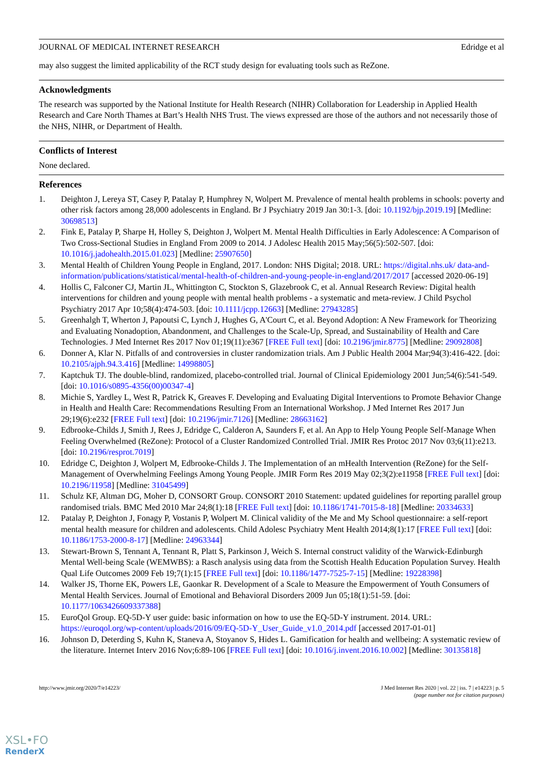JOURNAL OF MEDICAL INTERNET RESEARCH Edridge et al
may also suggest the limited applicability of the RCT study design for evaluating tools such as ReZone.
Acknowledgments
The research was supported by the National Institute for Health Research (NIHR) Collaboration for Leadership in Applied Health Research and Care North Thames at Bart’s Health NHS Trust. The views expressed are those of the authors and not necessarily those of the NHS, NIHR, or Department of Health.
Conflicts of Interest
None declared.
References
1. Deighton J, Lereya ST, Casey P, Patalay P, Humphrey N, Wolpert M. Prevalence of mental health problems in schools: poverty and other risk factors among 28,000 adolescents in England. Br J Psychiatry 2019 Jan 30:1-3. [doi: 10.1192/bjp.2019.19] [Medline: 30698513]
2. Fink E, Patalay P, Sharpe H, Holley S, Deighton J, Wolpert M. Mental Health Difficulties in Early Adolescence: A Comparison of Two Cross-Sectional Studies in England From 2009 to 2014. J Adolesc Health 2015 May;56(5):502-507. [doi: 10.1016/j.jadohealth.2015.01.023] [Medline: 25907650]
3. Mental Health of Children Young People in England, 2017. London: NHS Digital; 2018. URL: https://digital.nhs.uk/ data-and-information/publications/statistical/mental-health-of-children-and-young-people-in-england/2017/2017 [accessed 2020-06-19]
4. Hollis C, Falconer CJ, Martin JL, Whittington C, Stockton S, Glazebrook C, et al. Annual Research Review: Digital health interventions for children and young people with mental health problems - a systematic and meta-review. J Child Psychol Psychiatry 2017 Apr 10;58(4):474-503. [doi: 10.1111/jcpp.12663] [Medline: 27943285]
5. Greenhalgh T, Wherton J, Papoutsi C, Lynch J, Hughes G, A'Court C, et al. Beyond Adoption: A New Framework for Theorizing and Evaluating Nonadoption, Abandonment, and Challenges to the Scale-Up, Spread, and Sustainability of Health and Care Technologies. J Med Internet Res 2017 Nov 01;19(11):e367 [FREE Full text] [doi: 10.2196/jmir.8775] [Medline: 29092808]
6. Donner A, Klar N. Pitfalls of and controversies in cluster randomization trials. Am J Public Health 2004 Mar;94(3):416-422. [doi: 10.2105/ajph.94.3.416] [Medline: 14998805]
7. Kaptchuk TJ. The double-blind, randomized, placebo-controlled trial. Journal of Clinical Epidemiology 2001 Jun;54(6):541-549. [doi: 10.1016/s0895-4356(00)00347-4]
8. Michie S, Yardley L, West R, Patrick K, Greaves F. Developing and Evaluating Digital Interventions to Promote Behavior Change in Health and Health Care: Recommendations Resulting From an International Workshop. J Med Internet Res 2017 Jun 29;19(6):e232 [FREE Full text] [doi: 10.2196/jmir.7126] [Medline: 28663162]
9. Edbrooke-Childs J, Smith J, Rees J, Edridge C, Calderon A, Saunders F, et al. An App to Help Young People Self-Manage When Feeling Overwhelmed (ReZone): Protocol of a Cluster Randomized Controlled Trial. JMIR Res Protoc 2017 Nov 03;6(11):e213. [doi: 10.2196/resprot.7019]
10. Edridge C, Deighton J, Wolpert M, Edbrooke-Childs J. The Implementation of an mHealth Intervention (ReZone) for the Self-Management of Overwhelming Feelings Among Young People. JMIR Form Res 2019 May 02;3(2):e11958 [FREE Full text] [doi: 10.2196/11958] [Medline: 31045499]
11. Schulz KF, Altman DG, Moher D, CONSORT Group. CONSORT 2010 Statement: updated guidelines for reporting parallel group randomised trials. BMC Med 2010 Mar 24;8(1):18 [FREE Full text] [doi: 10.1186/1741-7015-8-18] [Medline: 20334633]
12. Patalay P, Deighton J, Fonagy P, Vostanis P, Wolpert M. Clinical validity of the Me and My School questionnaire: a self-report mental health measure for children and adolescents. Child Adolesc Psychiatry Ment Health 2014;8(1):17 [FREE Full text] [doi: 10.1186/1753-2000-8-17] [Medline: 24963344]
13. Stewart-Brown S, Tennant A, Tennant R, Platt S, Parkinson J, Weich S. Internal construct validity of the Warwick-Edinburgh Mental Well-being Scale (WEMWBS): a Rasch analysis using data from the Scottish Health Education Population Survey. Health Qual Life Outcomes 2009 Feb 19;7(1):15 [FREE Full text] [doi: 10.1186/1477-7525-7-15] [Medline: 19228398]
14. Walker JS, Thorne EK, Powers LE, Gaonkar R. Development of a Scale to Measure the Empowerment of Youth Consumers of Mental Health Services. Journal of Emotional and Behavioral Disorders 2009 Jun 05;18(1):51-59. [doi: 10.1177/1063426609337388]
15. EuroQol Group. EQ-5D-Y user guide: basic information on how to use the EQ-5D-Y instrument. 2014. URL: https://euroqol.org/wp-content/uploads/2016/09/EQ-5D-Y_User_Guide_v1.0_2014.pdf [accessed 2017-01-01]
16. Johnson D, Deterding S, Kuhn K, Staneva A, Stoyanov S, Hides L. Gamification for health and wellbeing: A systematic review of the literature. Internet Interv 2016 Nov;6:89-106 [FREE Full text] [doi: 10.1016/j.invent.2016.10.002] [Medline: 30135818]
http://www.jmir.org/2020/7/e14223/ J Med Internet Res 2020 | vol. 22 | iss. 7 | e14223 | p. 5
(page number not for citation purposes)
XSL•FO
RenderX